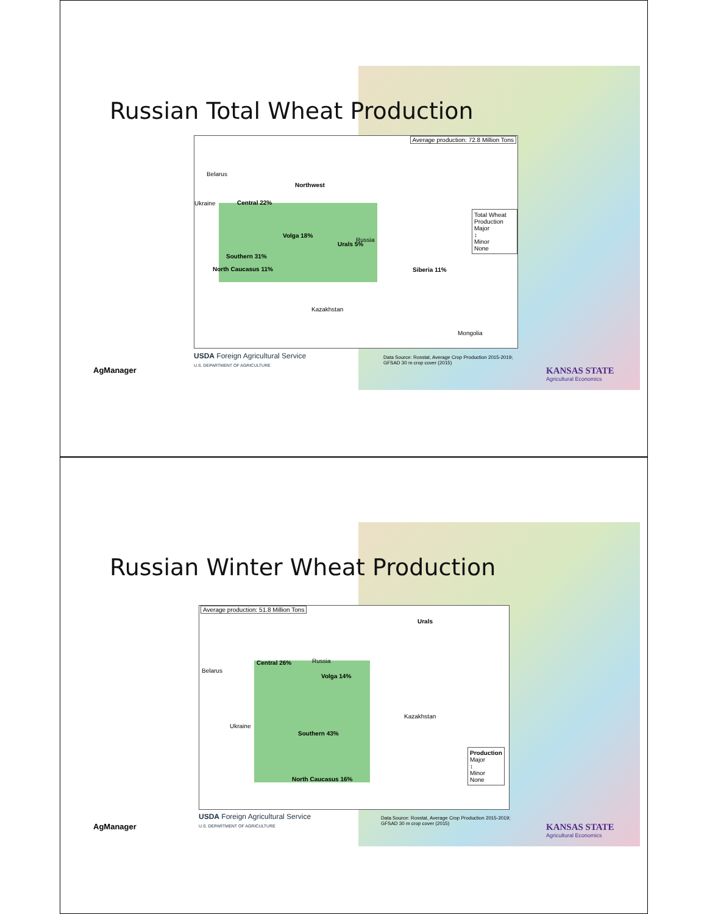Russian Total Wheat Production
Average production: 72.8 Million Tons
Northwest
Central 22%
Volga 18%
Urals 5%
Southern 31%
North Caucasus 11% Siberia 11%
Russia
Belarus
Ukraine
Kazakhstan
Mongolia
Total Wheat Production
Major
↕
Minor
None
USDA Foreign Agricultural Service
U.S. DEPARTMENT OF AGRICULTURE
Data Source: Rosstat, Average Crop Production 2015-2019;
GFSAD 30 m crop cover (2015)
AgManager
KANSAS STATE
Agricultural Economics
Russian Winter Wheat Production
Average production: 51.8 Million Tons
Urals
Central 26%
Volga 14%
Southern 43%
North Caucasus 16%
Russia
Belarus
Ukraine
Kazakhstan
Production
Major
↕
Minor
None
USDA Foreign Agricultural Service
U.S. DEPARTMENT OF AGRICULTURE
Data Source: Rosstat, Average Crop Production 2015-2019;
GFSAD 30 m crop cover (2015)
AgManager
KANSAS STATE
Agricultural Economics